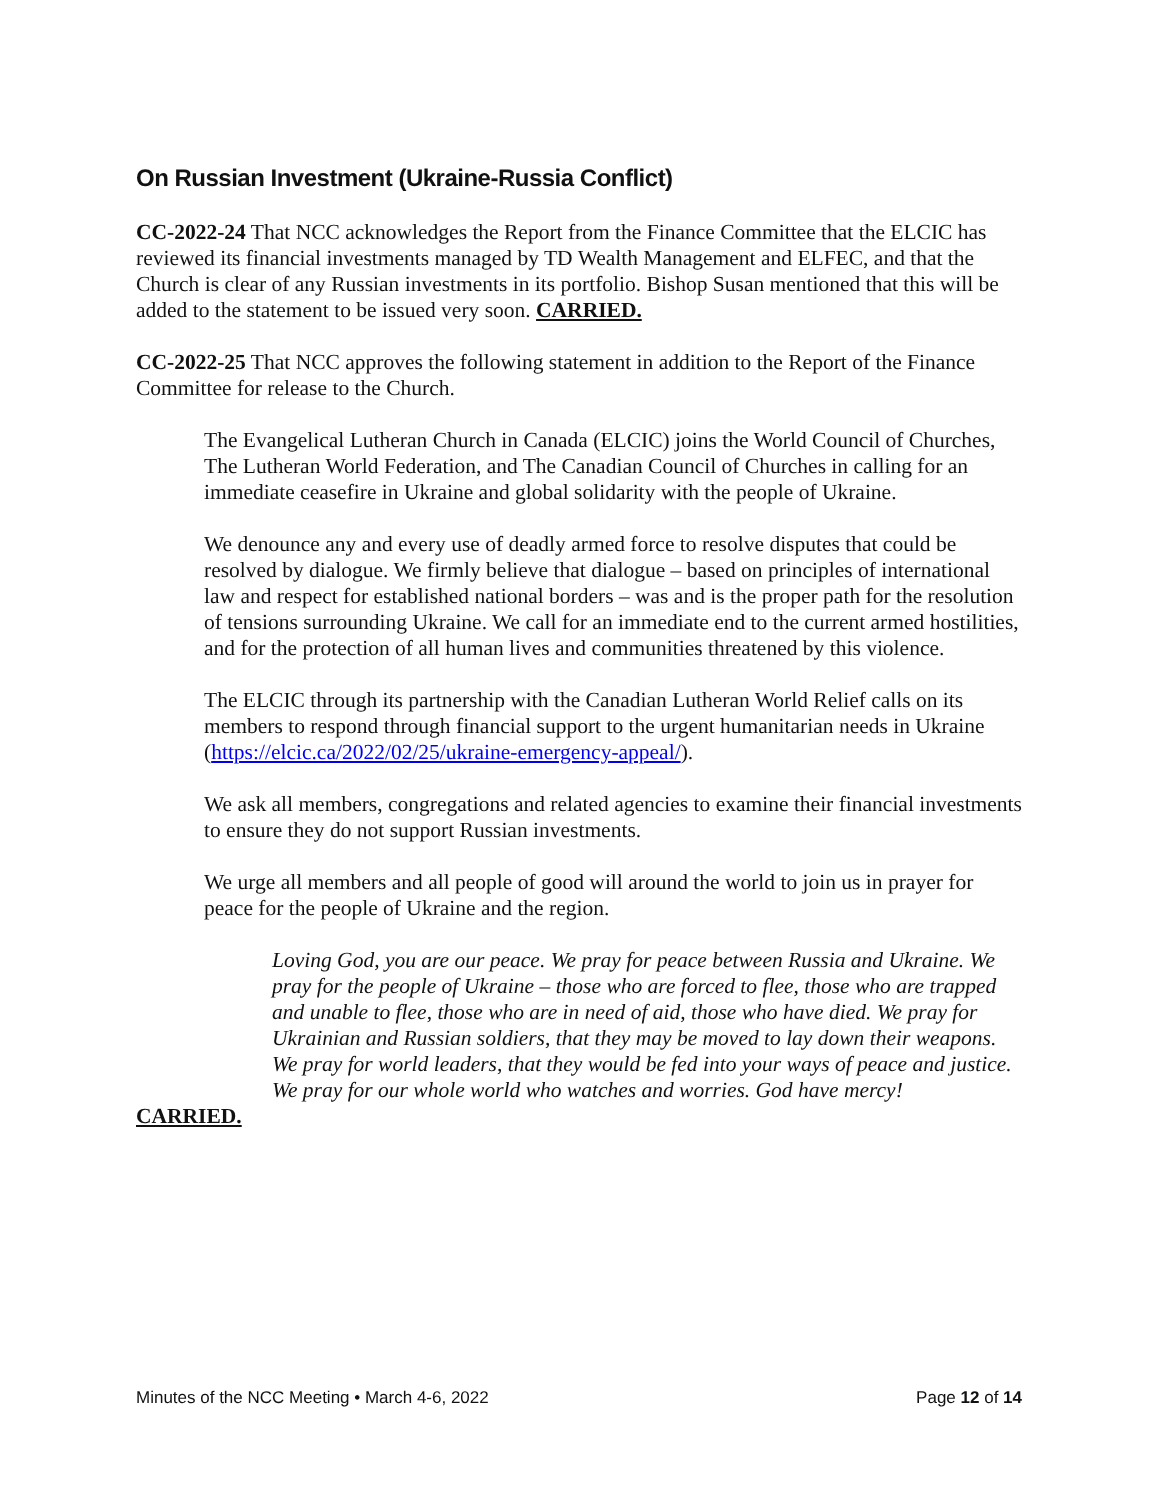On Russian Investment (Ukraine-Russia Conflict)
CC-2022-24 That NCC acknowledges the Report from the Finance Committee that the ELCIC has reviewed its financial investments managed by TD Wealth Management and ELFEC, and that the Church is clear of any Russian investments in its portfolio. Bishop Susan mentioned that this will be added to the statement to be issued very soon. CARRIED.
CC-2022-25 That NCC approves the following statement in addition to the Report of the Finance Committee for release to the Church.
The Evangelical Lutheran Church in Canada (ELCIC) joins the World Council of Churches, The Lutheran World Federation, and The Canadian Council of Churches in calling for an immediate ceasefire in Ukraine and global solidarity with the people of Ukraine.
We denounce any and every use of deadly armed force to resolve disputes that could be resolved by dialogue. We firmly believe that dialogue – based on principles of international law and respect for established national borders – was and is the proper path for the resolution of tensions surrounding Ukraine. We call for an immediate end to the current armed hostilities, and for the protection of all human lives and communities threatened by this violence.
The ELCIC through its partnership with the Canadian Lutheran World Relief calls on its members to respond through financial support to the urgent humanitarian needs in Ukraine (https://elcic.ca/2022/02/25/ukraine-emergency-appeal/).
We ask all members, congregations and related agencies to examine their financial investments to ensure they do not support Russian investments.
We urge all members and all people of good will around the world to join us in prayer for peace for the people of Ukraine and the region.
Loving God, you are our peace. We pray for peace between Russia and Ukraine. We pray for the people of Ukraine – those who are forced to flee, those who are trapped and unable to flee, those who are in need of aid, those who have died. We pray for Ukrainian and Russian soldiers, that they may be moved to lay down their weapons. We pray for world leaders, that they would be fed into your ways of peace and justice. We pray for our whole world who watches and worries. God have mercy!
CARRIED.
Minutes of the NCC Meeting • March 4-6, 2022 Page 12 of 14